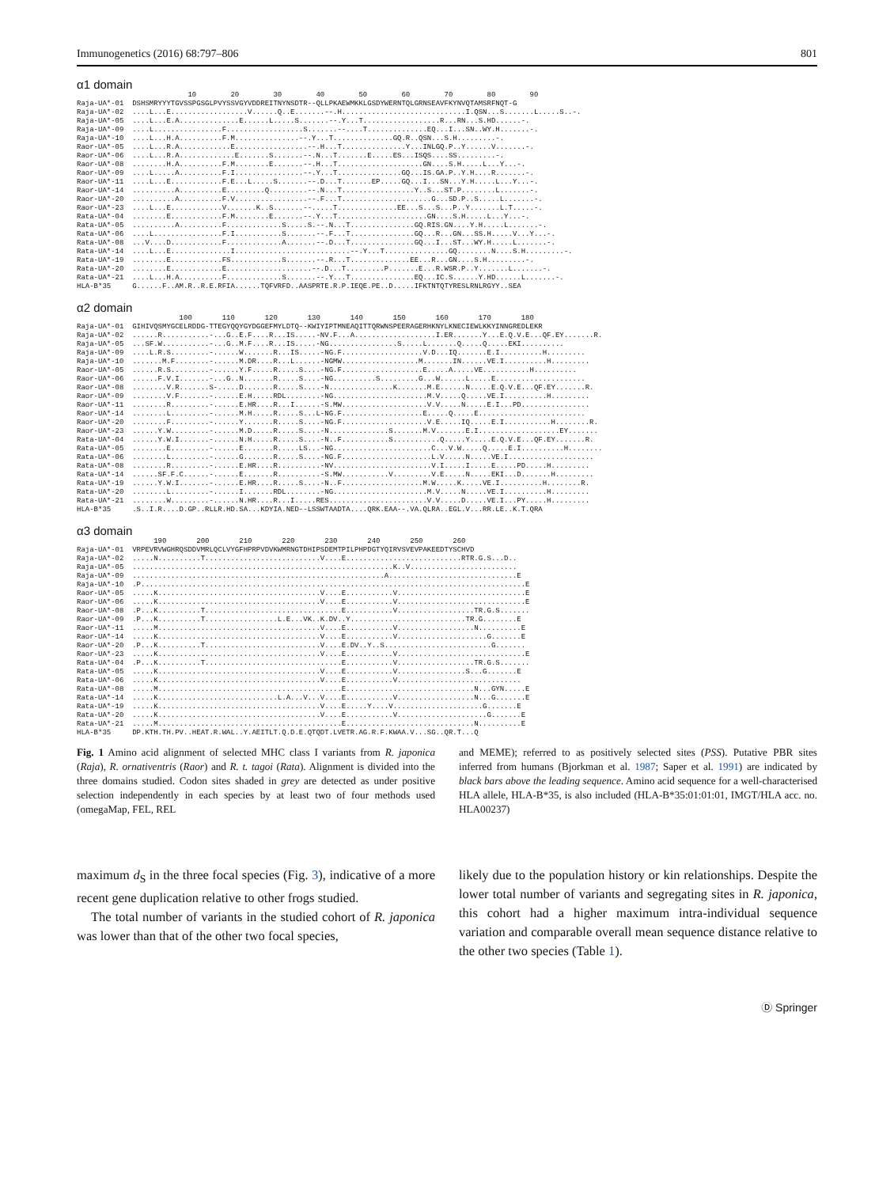Immunogenetics (2016) 68:797–806 801
α1 domain
                          10        20        30        40        50        60        70        80        90
Raja-UA*-01  DSHSMRYYYTGVSSPGSGLPVYSSVGYVDDREITNYNSDTR--QLLPKAEWMKKLGSDYWERNTQLGRNSEAVFKYNVQTAMSRFNQT-G
Raja-UA*-02  ....L...E..................V......Q..E.......--.H.............................I.QSN...S.......L.....S..-.
Raja-UA*-05  ....L...E.A..............E......L.....S.......--.Y...T..................R...RN...S.HD......-.
Raja-UA*-09  ....L................F..................S.......--....T..............EQ...I...SN..WY.H.......-.
Raja-UA*-10  ....L...H.A..........F.M...............--.Y...T..............GQ.R..QSN...S.H.........-.
Raor-UA*-05  ....L...R.A............E.................--.H...T...............Y...INLGQ.P..Y......V.......-.
Raor-UA*-06  ....L...R.A.............E.......S.......--.N...T.......E.....ES...ISQS....SS.........-.
Raor-UA*-08  ........H.A..........F.M........E.......--.H...T....................GN....S.H.....L...Y...-.
Raor-UA*-09  ....L.....A..........F.I................--.Y...T...............GQ...IS.GA.P..Y.H....R.......-.
Raor-UA*-11  ....L...E............F.E...L.....S.......--.D...T.......EP.....GQ...I...SN...Y.H.....L...Y...-.
Raor-UA*-14  ..........A..........E.........Q.........--.N...T.................Y..S...ST.P........L.......-.
Raor-UA*-20  ..........A..........F.V.................--.F...T.....................G...SD.P..S.....L.......-.
Raor-UA*-23  ....L...E............V.......K..S.......--.....T..............EE...S...S...P..Y.......L.T.....-.
Rata-UA*-04  ........E............F.M........E.......--.Y...T.....................GN....S.H.....L...Y...-.
Rata-UA*-05  ..........A..........F.............S.....S.--.N...T...............GQ.RIS.GN....Y.H.....L.......-.
Rata-UA*-06  ....L................F.I...........S.......--.F...T...............GQ...R...GN...SS.H.....V...Y...-.
Rata-UA*-08  ...V....D............F.............A.......--.D...T...............GQ...I...ST...WY.H.....L.......-.
Rata-UA*-14  ....L...E..............I...........................--.Y...T...............GQ........N....S.H.........-.
Rata-UA*-19  ........E............FS............S.......--.R...T..............EE...R...GN....S.H.........-.
Rata-UA*-20  ........E............E....................--.D...T.........P.......E...R.WSR.P..Y.......L.......-.
Rata-UA*-21  ....L...H.A..........F.............S.......--.Y...T...............EQ...IC.S......Y.HD......L.......-.
HLA-B*35     G......F..AM.R..R.E.RFIA......TQFVRFD..AASPRTE.R.P.IEQE.PE..D.....IFKTNTQTYRESLRNLRGYY..SEA
α2 domain
                        100       110       120       130       140       150       160       170       180
Raja-UA*-01  GIHIVQSMYGCELRDDG-TTEGYQQYGYDGGEFMYLDTQ--KWIYIPTMNEAQITTQRWNSPEERAGERHKNYLKNECIEWLKKYINNGREDLEKR
Raja-UA*-02  ......R...........-...G..E.F....R...IS.....-NV.F...A...................I.ER.......Y...E.Q.V.E...QF.EY.......R.
Raja-UA*-05  ...SF.W...........-...G..M.F....R...IS.....-NG................S.....L.......Q.....Q.....EKI..........
Raja-UA*-09  ....L.R.S.........-......W.......R...IS.....-NG.F...................V.D...IQ.......E.I..........H.........
Raja-UA*-10  .......M.F........-......M.DR....R...L......-NGMW..................M.......IN......VE.I..........H.........
Raor-UA*-05  ......R.S.........-......Y.F.....R.....S....-NG.F...................E.....A.....VE...........H..........
Raor-UA*-06  ......F.V.I.......-...G..N.......R.....S....-NG..........S.........G...W......L.....E.....................
Raor-UA*-08  ........V.R.......S-.....D.......R.....S....-N...............K.......M.E......N.....E.Q.V.E...QF.EY.......R.
Raor-UA*-09  ........V.F.......-......E.H.....RDL........-NG......................M.V.....Q.....VE.I..........H.........
Raor-UA*-11  ........R.........-......E.HR....R...I......-S.MW....................V.V.....N.....E.I...PD................
Raor-UA*-14  ........L.........-......M.H.....R.....S...L-NG.F...................E.....Q.....E.........................
Raor-UA*-20  ........F.........-......Y.......R.....S....-NG.F....................V.E.....IQ.....E.I...........H........R.
Raor-UA*-23  ......Y.W.........-......M.D.....R.....S....-N..............S.......M.V.......E.I...................EY.......
Rata-UA*-04  ......Y.W.I.......-......N.H.....R.....S....-N..F...........S...........Q.....Y.....E.Q.V.E...QF.EY.......R.
Rata-UA*-05  ........E.........-......E.......R.....LS...-NG.......................C...V.W.....Q.....E.I..........H........
Rata-UA*-06  ........L.........-......G.......R.....S....-NG.F.....................L.V.....N.....VE.I....................
Rata-UA*-08  ........R.........-......E.HR....R..........-NV.......................V.I.....I.....E.....PD.....H.........
Rata-UA*-14  ......SF.F.C......-......E.......R..........-S.MW...........V.........V.E.....N.....EKI...D.......H.........
Rata-UA*-19  ......Y.W.I.......-......E.HR....R.....S....-N..F...................M.W.....K.....VE.I..........H........R.
Rata-UA*-20  ........L.........-......I.......RDL........-NG......................M.V.....N.....VE.I..........H.........
Rata-UA*-21  ........W.........-......N.HR....R...I.....RES.......................V.V.....D.....VE.I...PY.....H.........
HLA-B*35     .S..I.R....D.GP..RLLR.HD.SA...KDYIA.NED--LSSWTAADTA....QRK.EAA--.VA.QLRA..EGL.V...RR.LE..K.T.QRA
α3 domain
                  190       200       210       220       230       240       250       260
Raja-UA*-01  VRPEVRVWGHRQSDDVMRLQCLVYGFHPRPVDVKWMRNGTDHIPSDEMTPILPHPDGTYQIRVSVEVPAKEEDTYSCHVD
Raja-UA*-02  .....N..........T...........................V....E...........................RTR.G.S...D..
Raja-UA*-05  .............................................................K..V.........................
Raja-UA*-09  ...........................................................A..............................E
Raja-UA*-10  .P..........................................................................................E
Raor-UA*-05  .....K......................................V....E...........V..............................E
Raor-UA*-06  .....K......................................V....E...........V..............................E
Raor-UA*-08  .P...K..........T................................E...........V..................TR.G.S.......
Raor-UA*-09  .P...K..........T.................L.E...VK..K.DV..Y...........................TR.G........E
Raor-UA*-11  .....M......................................V....E...........V..................N..........E
Raor-UA*-14  .....K......................................V....E...........V.....................G.......E
Raor-UA*-20  .P...K..........T...........................V....E.DV..Y..S.........................G.......
Raor-UA*-23  .....K......................................V....E...........V..............................E
Rata-UA*-04  .P...K..........T................................E...........V..................TR.G.S.......
Rata-UA*-05  .....K......................................V....E...........V................S...G.......E
Rata-UA*-06  .....K......................................V....E...........V.............................
Rata-UA*-08  .....M...........................................E..............................N...GYN.....E
Rata-UA*-14  .....K............................L.A...V...V....E...........V..................N...G.......E
Rata-UA*-19  .....K......................................V....E.....Y....V.....................G.......E
Rata-UA*-20  .....K......................................V....E...........V.....................G.......E
Rata-UA*-21  .....M...........................................E..............................N..........E
HLA-B*35     DP.KTH.TH.PV..HEAT.R.WAL..Y.AEITLT.Q.D.E.QTQDT.LVETR.AG.R.F.KWAA.V...SG..QR.T...Q
Fig. 1 Amino acid alignment of selected MHC class I variants from R. japonica (Raja), R. ornativentris (Raor) and R. t. tagoi (Rata). Alignment is divided into the three domains studied. Codon sites shaded in grey are detected as under positive selection independently in each species by at least two of four methods used (omegaMap, FEL, REL
and MEME); referred to as positively selected sites (PSS). Putative PBR sites inferred from humans (Bjorkman et al. 1987; Saper et al. 1991) are indicated by black bars above the leading sequence. Amino acid sequence for a well-characterised HLA allele, HLA-B*35, is also included (HLA-B*35:01:01:01, IMGT/HLA acc. no. HLA00237)
maximum d<sub>S</sub> in the three focal species (Fig. 3), indicative of a more recent gene duplication relative to other frogs studied.
The total number of variants in the studied cohort of R. japonica was lower than that of the other two focal species,
likely due to the population history or kin relationships. Despite the lower total number of variants and segregating sites in R. japonica, this cohort had a higher maximum intra-individual sequence variation and comparable overall mean sequence distance relative to the other two species (Table 1).
Ⓓ Springer